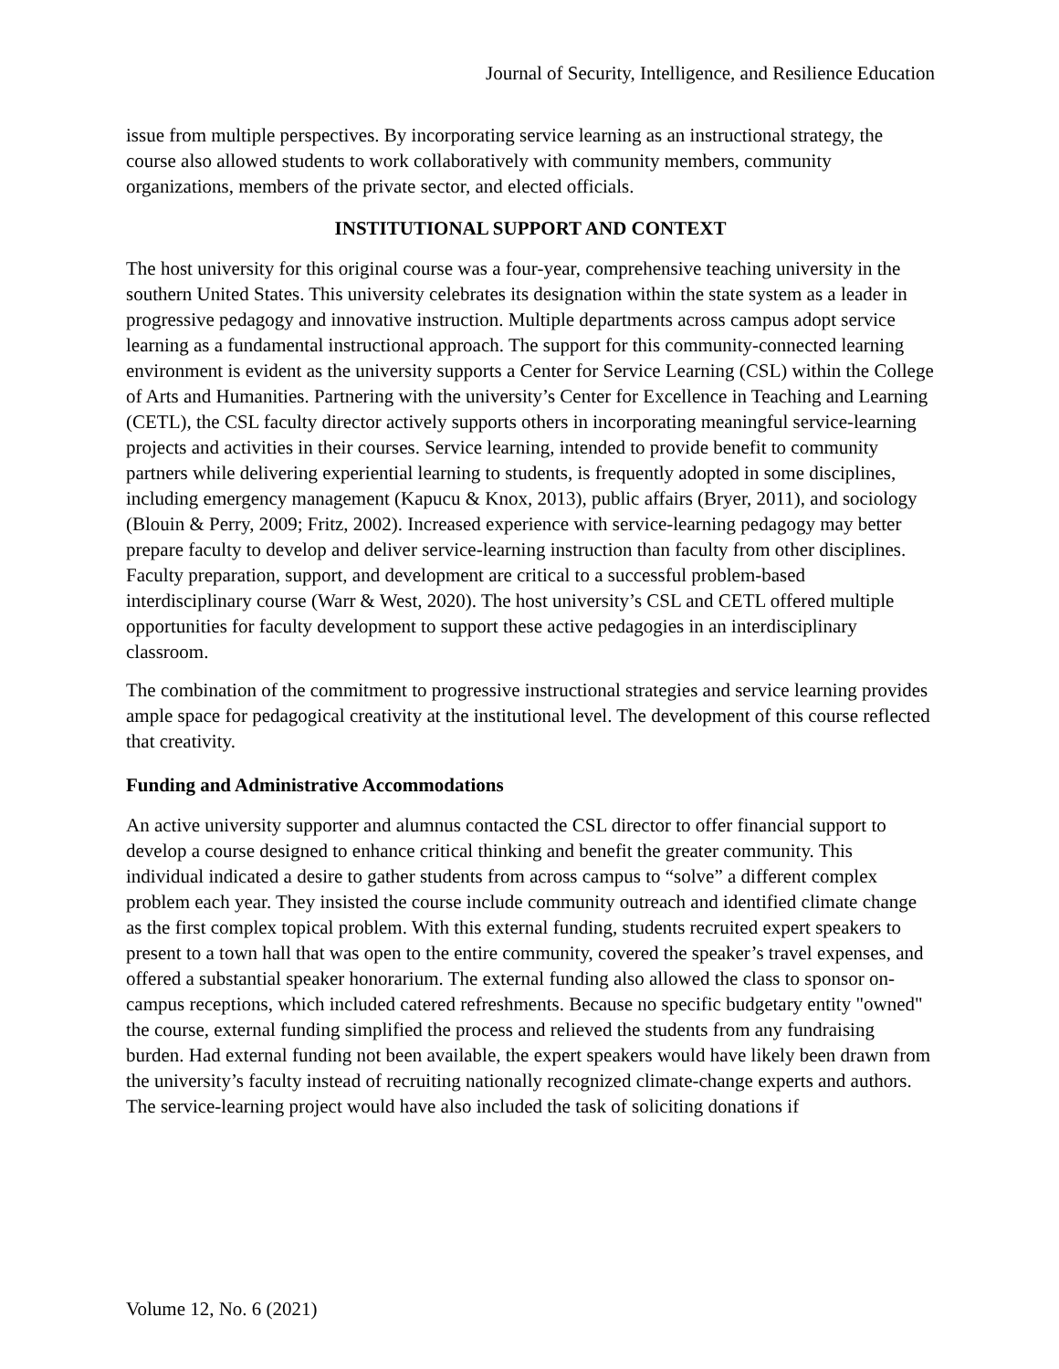Journal of Security, Intelligence, and Resilience Education
issue from multiple perspectives. By incorporating service learning as an instructional strategy, the course also allowed students to work collaboratively with community members, community organizations, members of the private sector, and elected officials.
INSTITUTIONAL SUPPORT AND CONTEXT
The host university for this original course was a four-year, comprehensive teaching university in the southern United States. This university celebrates its designation within the state system as a leader in progressive pedagogy and innovative instruction. Multiple departments across campus adopt service learning as a fundamental instructional approach. The support for this community-connected learning environment is evident as the university supports a Center for Service Learning (CSL) within the College of Arts and Humanities. Partnering with the university’s Center for Excellence in Teaching and Learning (CETL), the CSL faculty director actively supports others in incorporating meaningful service-learning projects and activities in their courses. Service learning, intended to provide benefit to community partners while delivering experiential learning to students, is frequently adopted in some disciplines, including emergency management (Kapucu & Knox, 2013), public affairs (Bryer, 2011), and sociology (Blouin & Perry, 2009; Fritz, 2002). Increased experience with service-learning pedagogy may better prepare faculty to develop and deliver service-learning instruction than faculty from other disciplines. Faculty preparation, support, and development are critical to a successful problem-based interdisciplinary course (Warr & West, 2020). The host university’s CSL and CETL offered multiple opportunities for faculty development to support these active pedagogies in an interdisciplinary classroom.
The combination of the commitment to progressive instructional strategies and service learning provides ample space for pedagogical creativity at the institutional level. The development of this course reflected that creativity.
Funding and Administrative Accommodations
An active university supporter and alumnus contacted the CSL director to offer financial support to develop a course designed to enhance critical thinking and benefit the greater community. This individual indicated a desire to gather students from across campus to “solve” a different complex problem each year. They insisted the course include community outreach and identified climate change as the first complex topical problem. With this external funding, students recruited expert speakers to present to a town hall that was open to the entire community, covered the speaker’s travel expenses, and offered a substantial speaker honorarium. The external funding also allowed the class to sponsor on-campus receptions, which included catered refreshments. Because no specific budgetary entity "owned" the course, external funding simplified the process and relieved the students from any fundraising burden. Had external funding not been available, the expert speakers would have likely been drawn from the university’s faculty instead of recruiting nationally recognized climate-change experts and authors. The service-learning project would have also included the task of soliciting donations if
Volume 12, No. 6 (2021)